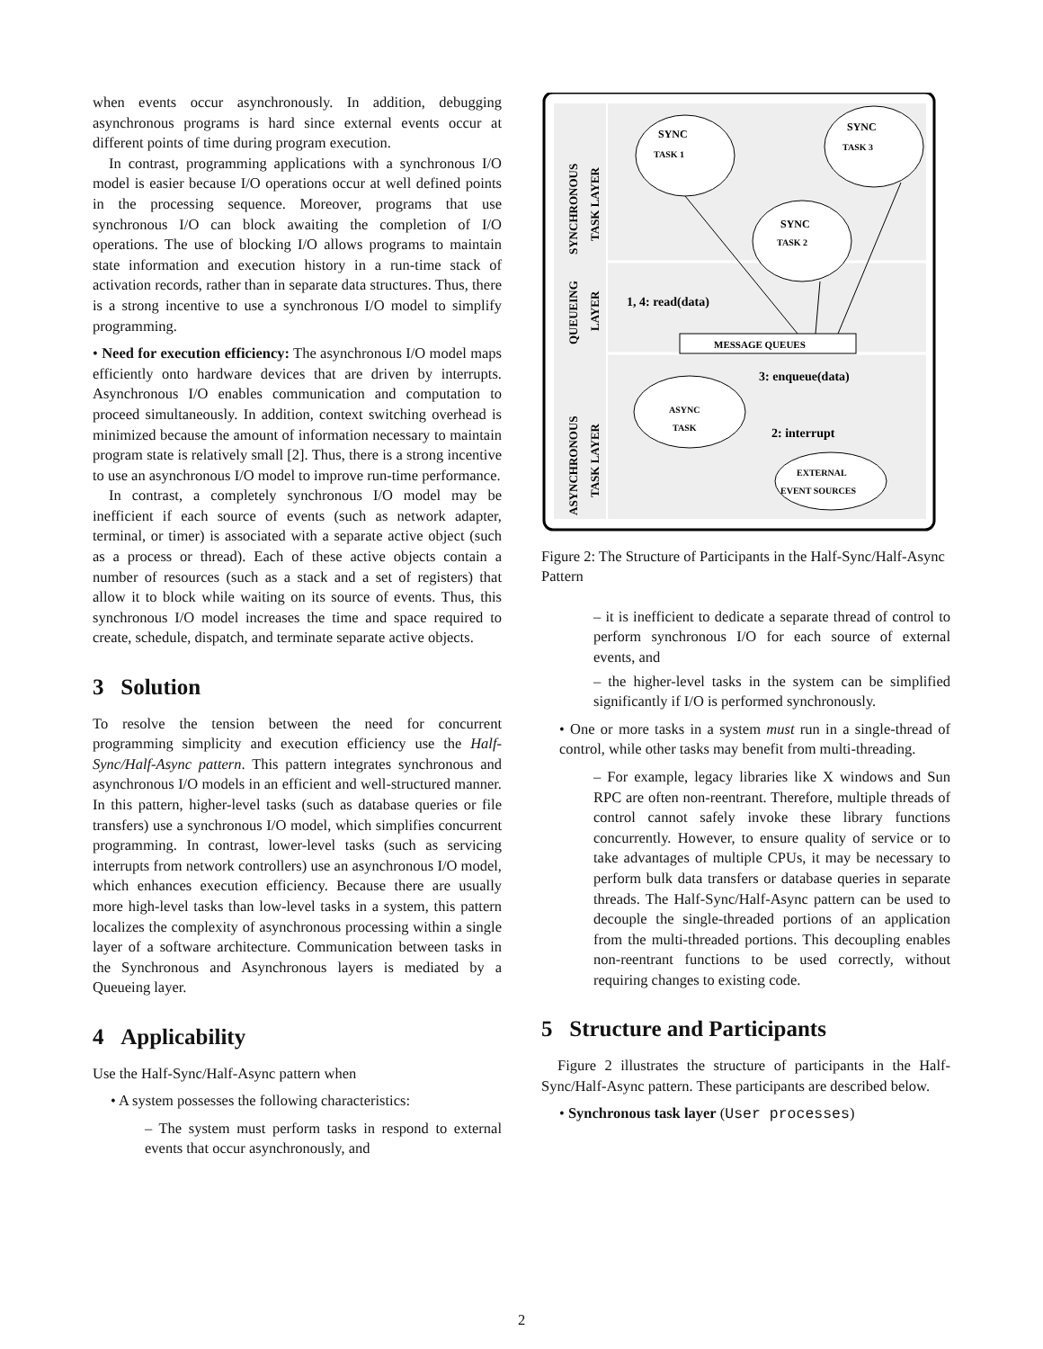when events occur asynchronously. In addition, debugging asynchronous programs is hard since external events occur at different points of time during program execution.
In contrast, programming applications with a synchronous I/O model is easier because I/O operations occur at well defined points in the processing sequence. Moreover, programs that use synchronous I/O can block awaiting the completion of I/O operations. The use of blocking I/O allows programs to maintain state information and execution history in a run-time stack of activation records, rather than in separate data structures. Thus, there is a strong incentive to use a synchronous I/O model to simplify programming.
• Need for execution efficiency: The asynchronous I/O model maps efficiently onto hardware devices that are driven by interrupts. Asynchronous I/O enables communication and computation to proceed simultaneously. In addition, context switching overhead is minimized because the amount of information necessary to maintain program state is relatively small [2]. Thus, there is a strong incentive to use an asynchronous I/O model to improve run-time performance.
In contrast, a completely synchronous I/O model may be inefficient if each source of events (such as network adapter, terminal, or timer) is associated with a separate active object (such as a process or thread). Each of these active objects contain a number of resources (such as a stack and a set of registers) that allow it to block while waiting on its source of events. Thus, this synchronous I/O model increases the time and space required to create, schedule, dispatch, and terminate separate active objects.
3 Solution
To resolve the tension between the need for concurrent programming simplicity and execution efficiency use the Half-Sync/Half-Async pattern. This pattern integrates synchronous and asynchronous I/O models in an efficient and well-structured manner. In this pattern, higher-level tasks (such as database queries or file transfers) use a synchronous I/O model, which simplifies concurrent programming. In contrast, lower-level tasks (such as servicing interrupts from network controllers) use an asynchronous I/O model, which enhances execution efficiency. Because there are usually more high-level tasks than low-level tasks in a system, this pattern localizes the complexity of asynchronous processing within a single layer of a software architecture. Communication between tasks in the Synchronous and Asynchronous layers is mediated by a Queueing layer.
4 Applicability
Use the Half-Sync/Half-Async pattern when
• A system possesses the following characteristics:
– The system must perform tasks in respond to external events that occur asynchronously, and
SYNCHRONOUS
TASK LAYER
QUEUEING
LAYER
ASYNCHRONOUS
TASK LAYER
SYNC
TASK 1
SYNC
TASK 3
SYNC
TASK 2
1, 4: read(data)
MESSAGE QUEUES
3: enqueue(data)
ASYNC
TASK
2: interrupt
EXTERNAL
EVENT SOURCES
Figure 2: The Structure of Participants in the Half-Sync/Half-Async Pattern
– it is inefficient to dedicate a separate thread of control to perform synchronous I/O for each source of external events, and
– the higher-level tasks in the system can be simplified significantly if I/O is performed synchronously.
• One or more tasks in a system must run in a single-thread of control, while other tasks may benefit from multi-threading.
– For example, legacy libraries like X windows and Sun RPC are often non-reentrant. Therefore, multiple threads of control cannot safely invoke these library functions concurrently. However, to ensure quality of service or to take advantages of multiple CPUs, it may be necessary to perform bulk data transfers or database queries in separate threads. The Half-Sync/Half-Async pattern can be used to decouple the single-threaded portions of an application from the multi-threaded portions. This decoupling enables non-reentrant functions to be used correctly, without requiring changes to existing code.
5 Structure and Participants
Figure 2 illustrates the structure of participants in the Half-Sync/Half-Async pattern. These participants are described below.
• Synchronous task layer (User processes)
2